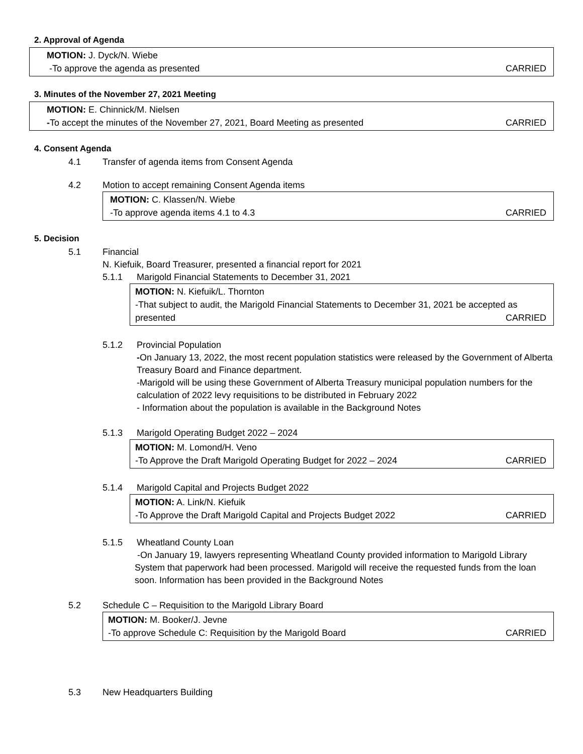2. Approval of Agenda
MOTION: J. Dyck/N. Wiebe
-To approve the agenda as presented CARRIED
3. Minutes of the November 27, 2021 Meeting
MOTION: E. Chinnick/M. Nielsen
-To accept the minutes of the November 27, 2021, Board Meeting as presented CARRIED
4. Consent Agenda
4.1 Transfer of agenda items from Consent Agenda
4.2 Motion to accept remaining Consent Agenda items
MOTION: C. Klassen/N. Wiebe
-To approve agenda items 4.1 to 4.3 CARRIED
5. Decision
5.1 Financial
N. Kiefuik, Board Treasurer, presented a financial report for 2021
5.1.1 Marigold Financial Statements to December 31, 2021
MOTION: N. Kiefuik/L. Thornton
-That subject to audit, the Marigold Financial Statements to December 31, 2021 be accepted as
presented CARRIED
5.1.2 Provincial Population
-On January 13, 2022, the most recent population statistics were released by the Government of Alberta Treasury Board and Finance department.
-Marigold will be using these Government of Alberta Treasury municipal population numbers for the calculation of 2022 levy requisitions to be distributed in February 2022
- Information about the population is available in the Background Notes
5.1.3 Marigold Operating Budget 2022 – 2024
MOTION: M. Lomond/H. Veno
-To Approve the Draft Marigold Operating Budget for 2022 – 2024 CARRIED
5.1.4 Marigold Capital and Projects Budget 2022
MOTION: A. Link/N. Kiefuik
-To Approve the Draft Marigold Capital and Projects Budget 2022 CARRIED
5.1.5 Wheatland County Loan
-On January 19, lawyers representing Wheatland County provided information to Marigold Library System that paperwork had been processed. Marigold will receive the requested funds from the loan soon. Information has been provided in the Background Notes
5.2 Schedule C – Requisition to the Marigold Library Board
MOTION: M. Booker/J. Jevne
-To approve Schedule C: Requisition by the Marigold Board CARRIED
5.3 New Headquarters Building